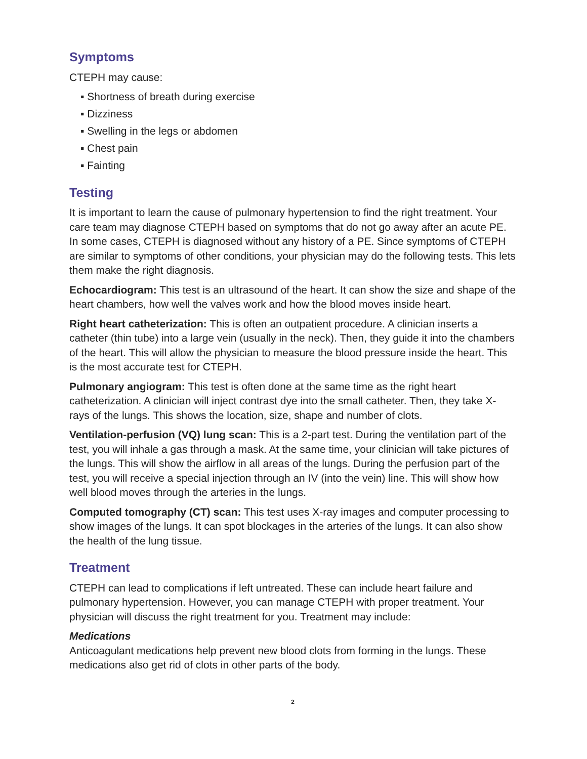Symptoms
CTEPH may cause:
▪ Shortness of breath during exercise
▪ Dizziness
▪ Swelling in the legs or abdomen
▪ Chest pain
▪ Fainting
Testing
It is important to learn the cause of pulmonary hypertension to find the right treatment. Your care team may diagnose CTEPH based on symptoms that do not go away after an acute PE. In some cases, CTEPH is diagnosed without any history of a PE. Since symptoms of CTEPH are similar to symptoms of other conditions, your physician may do the following tests. This lets them make the right diagnosis.
Echocardiogram: This test is an ultrasound of the heart. It can show the size and shape of the heart chambers, how well the valves work and how the blood moves inside heart.
Right heart catheterization: This is often an outpatient procedure. A clinician inserts a catheter (thin tube) into a large vein (usually in the neck). Then, they guide it into the chambers of the heart. This will allow the physician to measure the blood pressure inside the heart. This is the most accurate test for CTEPH.
Pulmonary angiogram: This test is often done at the same time as the right heart catheterization. A clinician will inject contrast dye into the small catheter. Then, they take X-rays of the lungs. This shows the location, size, shape and number of clots.
Ventilation-perfusion (VQ) lung scan: This is a 2-part test. During the ventilation part of the test, you will inhale a gas through a mask. At the same time, your clinician will take pictures of the lungs. This will show the airflow in all areas of the lungs. During the perfusion part of the test, you will receive a special injection through an IV (into the vein) line. This will show how well blood moves through the arteries in the lungs.
Computed tomography (CT) scan: This test uses X-ray images and computer processing to show images of the lungs. It can spot blockages in the arteries of the lungs. It can also show the health of the lung tissue.
Treatment
CTEPH can lead to complications if left untreated. These can include heart failure and pulmonary hypertension. However, you can manage CTEPH with proper treatment. Your physician will discuss the right treatment for you. Treatment may include:
Medications
Anticoagulant medications help prevent new blood clots from forming in the lungs. These medications also get rid of clots in other parts of the body.
2